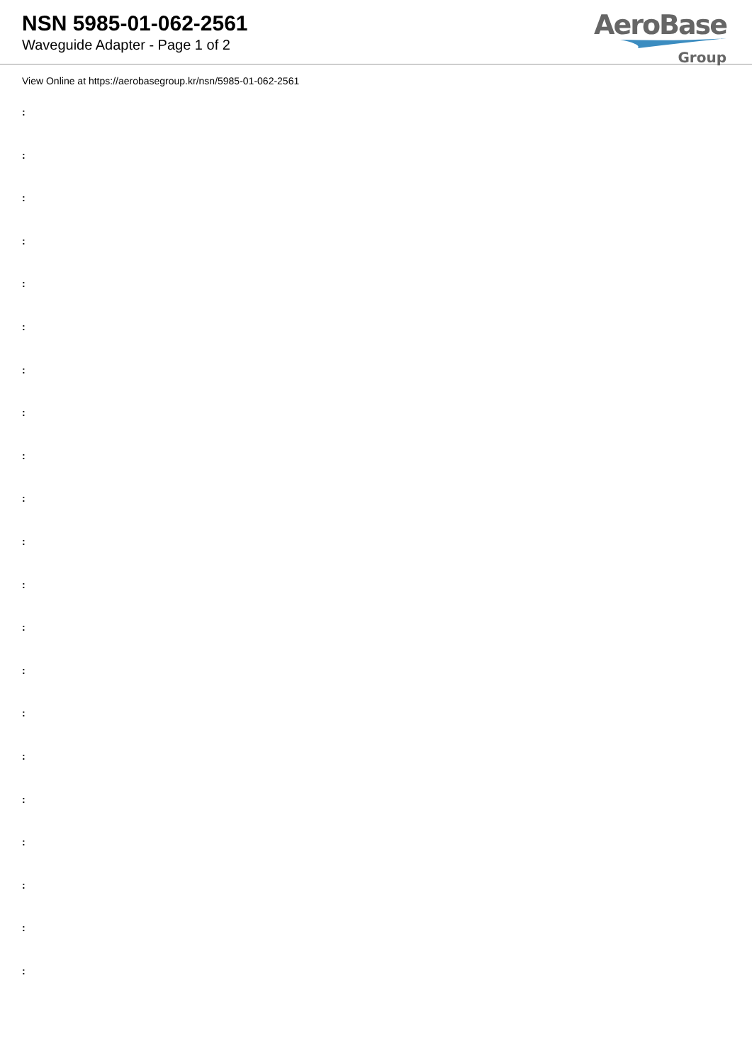NSN 5985-01-062-2561
Waveguide Adapter - Page 1 of 2
AeroBase
Group
View Online at https://aerobasegroup.kr/nsn/5985-01-062-2561
:
:
:
:
:
:
:
:
:
:
:
:
:
:
:
:
:
:
:
:
: